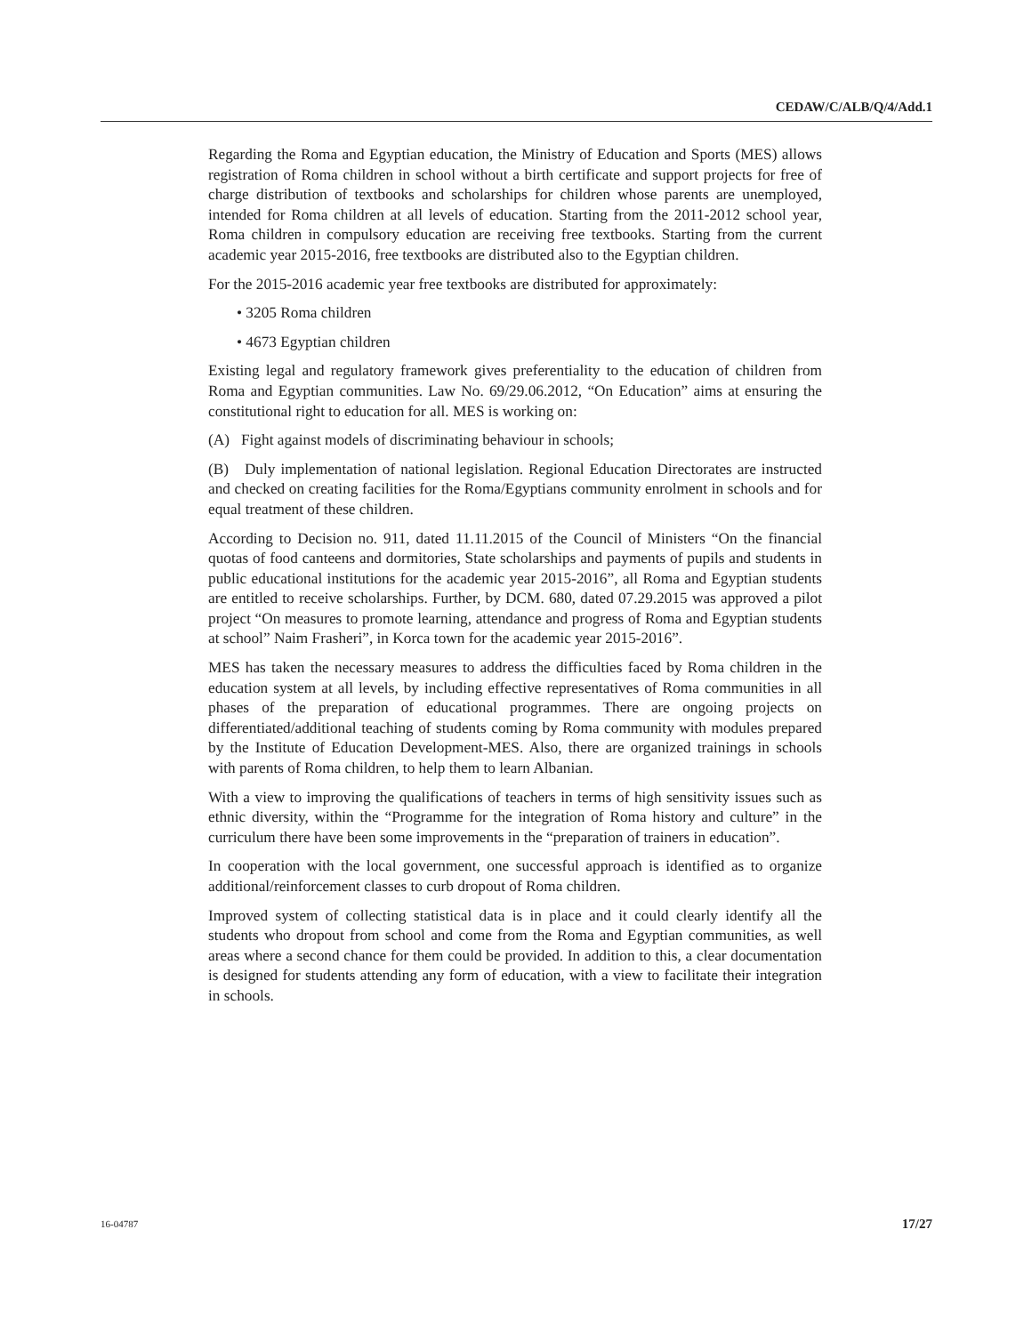CEDAW/C/ALB/Q/4/Add.1
Regarding the Roma and Egyptian education, the Ministry of Education and Sports (MES) allows registration of Roma children in school without a birth certificate and support projects for free of charge distribution of textbooks and scholarships for children whose parents are unemployed, intended for Roma children at all levels of education. Starting from the 2011-2012 school year, Roma children in compulsory education are receiving free textbooks. Starting from the current academic year 2015-2016, free textbooks are distributed also to the Egyptian children.
For the 2015-2016 academic year free textbooks are distributed for approximately:
• 3205 Roma children
• 4673 Egyptian children
Existing legal and regulatory framework gives preferentiality to the education of children from Roma and Egyptian communities. Law No. 69/29.06.2012, “On Education” aims at ensuring the constitutional right to education for all. MES is working on:
(A) Fight against models of discriminating behaviour in schools;
(B) Duly implementation of national legislation. Regional Education Directorates are instructed and checked on creating facilities for the Roma/Egyptians community enrolment in schools and for equal treatment of these children.
According to Decision no. 911, dated 11.11.2015 of the Council of Ministers “On the financial quotas of food canteens and dormitories, State scholarships and payments of pupils and students in public educational institutions for the academic year 2015-2016”, all Roma and Egyptian students are entitled to receive scholarships. Further, by DCM. 680, dated 07.29.2015 was approved a pilot project “On measures to promote learning, attendance and progress of Roma and Egyptian students at school” Naim Frasheri”, in Korca town for the academic year 2015-2016”.
MES has taken the necessary measures to address the difficulties faced by Roma children in the education system at all levels, by including effective representatives of Roma communities in all phases of the preparation of educational programmes. There are ongoing projects on differentiated/additional teaching of students coming by Roma community with modules prepared by the Institute of Education Development-MES. Also, there are organized trainings in schools with parents of Roma children, to help them to learn Albanian.
With a view to improving the qualifications of teachers in terms of high sensitivity issues such as ethnic diversity, within the “Programme for the integration of Roma history and culture” in the curriculum there have been some improvements in the “preparation of trainers in education”.
In cooperation with the local government, one successful approach is identified as to organize additional/reinforcement classes to curb dropout of Roma children.
Improved system of collecting statistical data is in place and it could clearly identify all the students who dropout from school and come from the Roma and Egyptian communities, as well areas where a second chance for them could be provided. In addition to this, a clear documentation is designed for students attending any form of education, with a view to facilitate their integration in schools.
16-04787 17/27